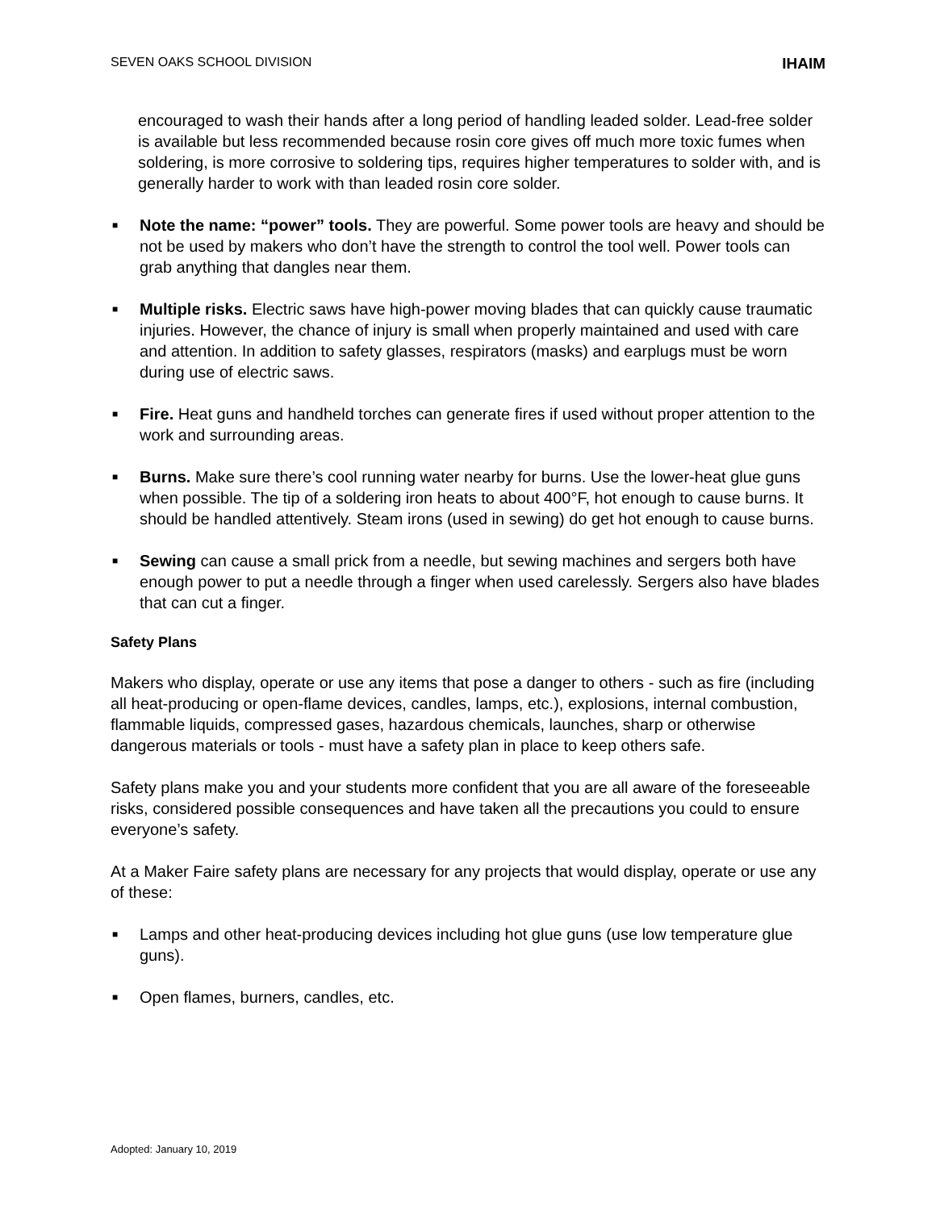SEVEN OAKS SCHOOL DIVISION IHAIM
encouraged to wash their hands after a long period of handling leaded solder. Lead-free solder is available but less recommended because rosin core gives off much more toxic fumes when soldering, is more corrosive to soldering tips, requires higher temperatures to solder with, and is generally harder to work with than leaded rosin core solder.
■ Note the name: “power” tools. They are powerful. Some power tools are heavy and should be not be used by makers who don’t have the strength to control the tool well. Power tools can grab anything that dangles near them.
■ Multiple risks. Electric saws have high-power moving blades that can quickly cause traumatic injuries. However, the chance of injury is small when properly maintained and used with care and attention. In addition to safety glasses, respirators (masks) and earplugs must be worn during use of electric saws.
■ Fire. Heat guns and handheld torches can generate fires if used without proper attention to the work and surrounding areas.
■ Burns. Make sure there’s cool running water nearby for burns. Use the lower-heat glue guns when possible. The tip of a soldering iron heats to about 400°F, hot enough to cause burns. It should be handled attentively. Steam irons (used in sewing) do get hot enough to cause burns.
■ Sewing can cause a small prick from a needle, but sewing machines and sergers both have enough power to put a needle through a finger when used carelessly. Sergers also have blades that can cut a finger.
Safety Plans
Makers who display, operate or use any items that pose a danger to others - such as fire (including all heat-producing or open-flame devices, candles, lamps, etc.), explosions, internal combustion, flammable liquids, compressed gases, hazardous chemicals, launches, sharp or otherwise dangerous materials or tools - must have a safety plan in place to keep others safe.
Safety plans make you and your students more confident that you are all aware of the foreseeable risks, considered possible consequences and have taken all the precautions you could to ensure everyone’s safety.
At a Maker Faire safety plans are necessary for any projects that would display, operate or use any of these:
■ Lamps and other heat-producing devices including hot glue guns (use low temperature glue guns).
■ Open flames, burners, candles, etc.
Adopted: January 10, 2019